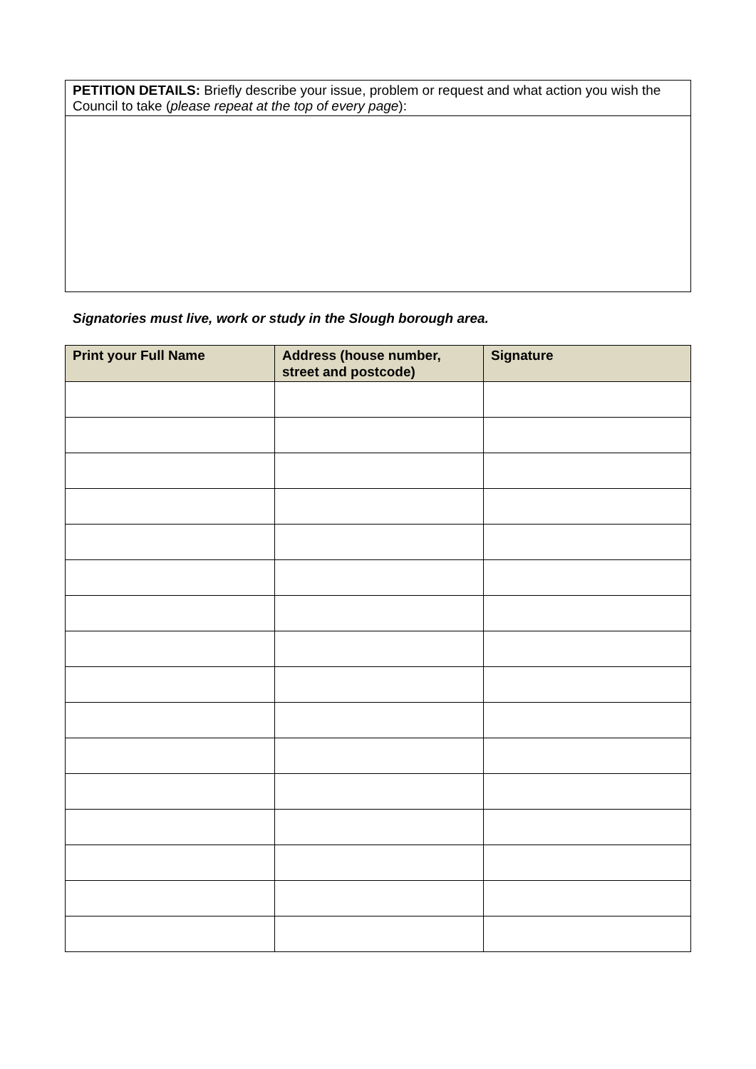PETITION DETAILS: Briefly describe your issue, problem or request and what action you wish the Council to take (please repeat at the top of every page):
Signatories must live, work or study in the Slough borough area.
| Print your Full Name | Address (house number, street and postcode) | Signature |
| --- | --- | --- |